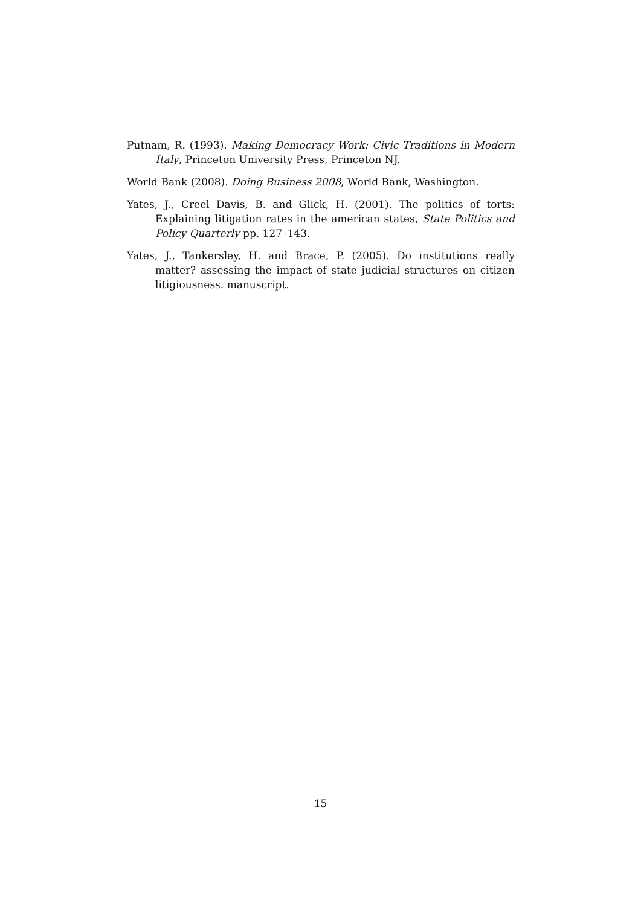Putnam, R. (1993). Making Democracy Work: Civic Traditions in Modern Italy, Princeton University Press, Princeton NJ.
World Bank (2008). Doing Business 2008, World Bank, Washington.
Yates, J., Creel Davis, B. and Glick, H. (2001). The politics of torts: Explaining litigation rates in the american states, State Politics and Policy Quarterly pp. 127–143.
Yates, J., Tankersley, H. and Brace, P. (2005). Do institutions really matter? assessing the impact of state judicial structures on citizen litigiousness. manuscript.
15